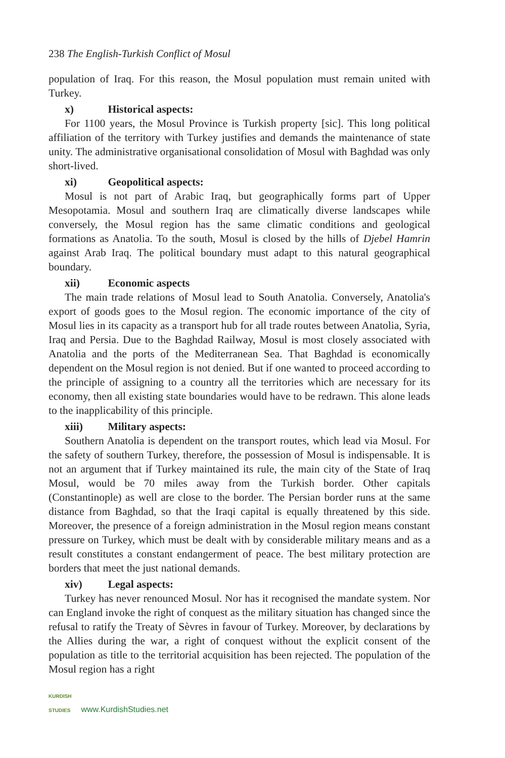238 The English-Turkish Conflict of Mosul
population of Iraq. For this reason, the Mosul population must remain united with Turkey.
x) Historical aspects:
For 1100 years, the Mosul Province is Turkish property [sic]. This long political affiliation of the territory with Turkey justifies and demands the maintenance of state unity. The administrative organisational consolidation of Mosul with Baghdad was only short-lived.
xi) Geopolitical aspects:
Mosul is not part of Arabic Iraq, but geographically forms part of Upper Mesopotamia. Mosul and southern Iraq are climatically diverse landscapes while conversely, the Mosul region has the same climatic conditions and geological formations as Anatolia. To the south, Mosul is closed by the hills of Djebel Hamrin against Arab Iraq. The political boundary must adapt to this natural geographical boundary.
xii) Economic aspects
The main trade relations of Mosul lead to South Anatolia. Conversely, Anatolia's export of goods goes to the Mosul region. The economic importance of the city of Mosul lies in its capacity as a transport hub for all trade routes between Anatolia, Syria, Iraq and Persia. Due to the Baghdad Railway, Mosul is most closely associated with Anatolia and the ports of the Mediterranean Sea. That Baghdad is economically dependent on the Mosul region is not denied. But if one wanted to proceed according to the principle of assigning to a country all the territories which are necessary for its economy, then all existing state boundaries would have to be redrawn. This alone leads to the inapplicability of this principle.
xiii) Military aspects:
Southern Anatolia is dependent on the transport routes, which lead via Mosul. For the safety of southern Turkey, therefore, the possession of Mosul is indispensable. It is not an argument that if Turkey maintained its rule, the main city of the State of Iraq Mosul, would be 70 miles away from the Turkish border. Other capitals (Constantinople) as well are close to the border. The Persian border runs at the same distance from Baghdad, so that the Iraqi capital is equally threatened by this side. Moreover, the presence of a foreign administration in the Mosul region means constant pressure on Turkey, which must be dealt with by considerable military means and as a result constitutes a constant endangerment of peace. The best military protection are borders that meet the just national demands.
xiv) Legal aspects:
Turkey has never renounced Mosul. Nor has it recognised the mandate system. Nor can England invoke the right of conquest as the military situation has changed since the refusal to ratify the Treaty of Sèvres in favour of Turkey. Moreover, by declarations by the Allies during the war, a right of conquest without the explicit consent of the population as title to the territorial acquisition has been rejected. The population of the Mosul region has a right
KURDISH STUDIES www.KurdishStudies.net